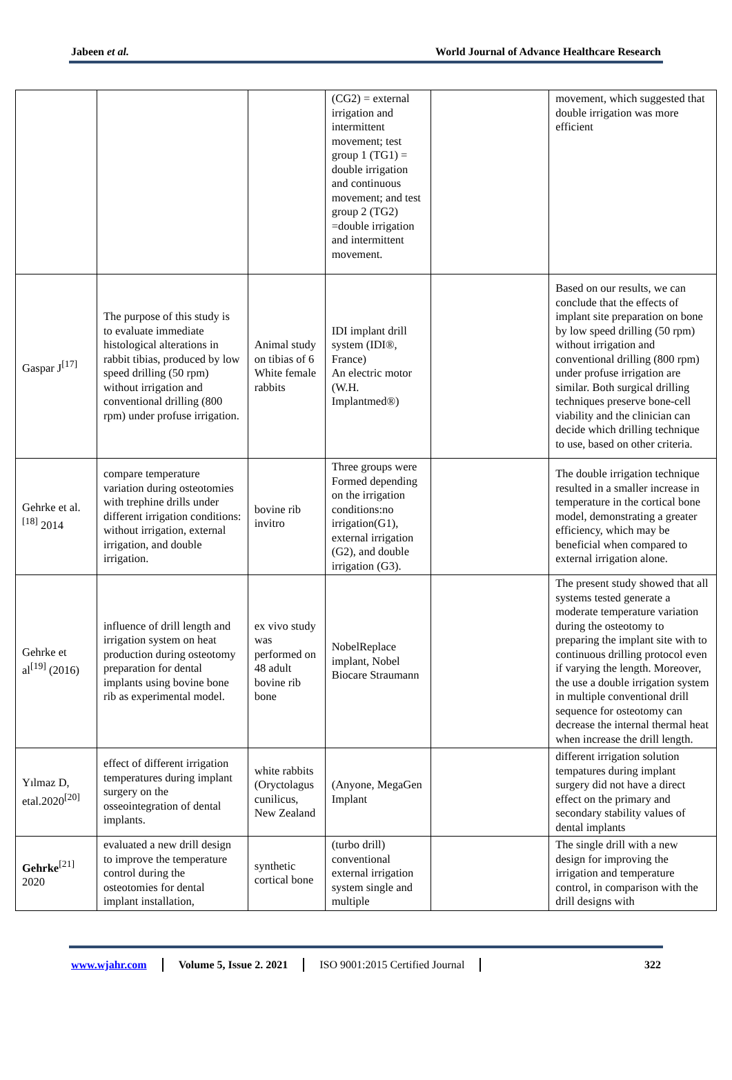Jabeen et al. World Journal of Advance Healthcare Research
| | | | (CG2) = external irrigation and intermittent movement; test group 1 (TG1) = double irrigation and continuous movement; and test group 2 (TG2) =double irrigation and intermittent movement. | | movement, which suggested that double irrigation was more efficient |
| Gaspar J<sup>[17]</sup> | The purpose of this study is to evaluate immediate histological alterations in rabbit tibias, produced by low speed drilling (50 rpm) without irrigation and conventional drilling (800 rpm) under profuse irrigation. | Animal study on tibias of 6 White female rabbits | IDI implant drill system (IDI®, France) An electric motor (W.H. Implantmed®) | | Based on our results, we can conclude that the effects of implant site preparation on bone by low speed drilling (50 rpm) without irrigation and conventional drilling (800 rpm) under profuse irrigation are similar. Both surgical drilling techniques preserve bone-cell viability and the clinician can decide which drilling technique to use, based on other criteria. |
| Gehrke et al.<sup>[18]</sup> 2014 | compare temperature variation during osteotomies with trephine drills under different irrigation conditions: without irrigation, external irrigation, and double irrigation. | bovine rib invitro | Three groups were Formed depending on the irrigation conditions:no irrigation(G1), external irrigation (G2), and double irrigation (G3). | | The double irrigation technique resulted in a smaller increase in temperature in the cortical bone model, demonstrating a greater efficiency, which may be beneficial when compared to external irrigation alone. |
| Gehrke et al<sup>[19]</sup> (2016) | influence of drill length and irrigation system on heat production during osteotomy preparation for dental implants using bovine bone rib as experimental model. | ex vivo study was performed on 48 adult bovine rib bone | NobelReplace implant, Nobel Biocare Straumann | | The present study showed that all systems tested generate a moderate temperature variation during the osteotomy to preparing the implant site with to continuous drilling protocol even if varying the length. Moreover, the use a double irrigation system in multiple conventional drill sequence for osteotomy can decrease the internal thermal heat when increase the drill length. |
| Yılmaz D, etal.2020<sup>[20]</sup> | effect of different irrigation temperatures during implant surgery on the osseointegration of dental implants. | white rabbits (Oryctolagus cunilicus, New Zealand | (Anyone, MegaGen Implant | | different irrigation solution tempatures during implant surgery did not have a direct effect on the primary and secondary stability values of dental implants |
| Gehrke<sup>[21]</sup> 2020 | evaluated a new drill design to improve the temperature control during the osteotomies for dental implant installation, | synthetic cortical bone | (turbo drill) conventional external irrigation system single and multiple | | The single drill with a new design for improving the irrigation and temperature control, in comparison with the drill designs with |
www.wjahr.com Volume 5, Issue 2. 2021 ISO 9001:2015 Certified Journal 322